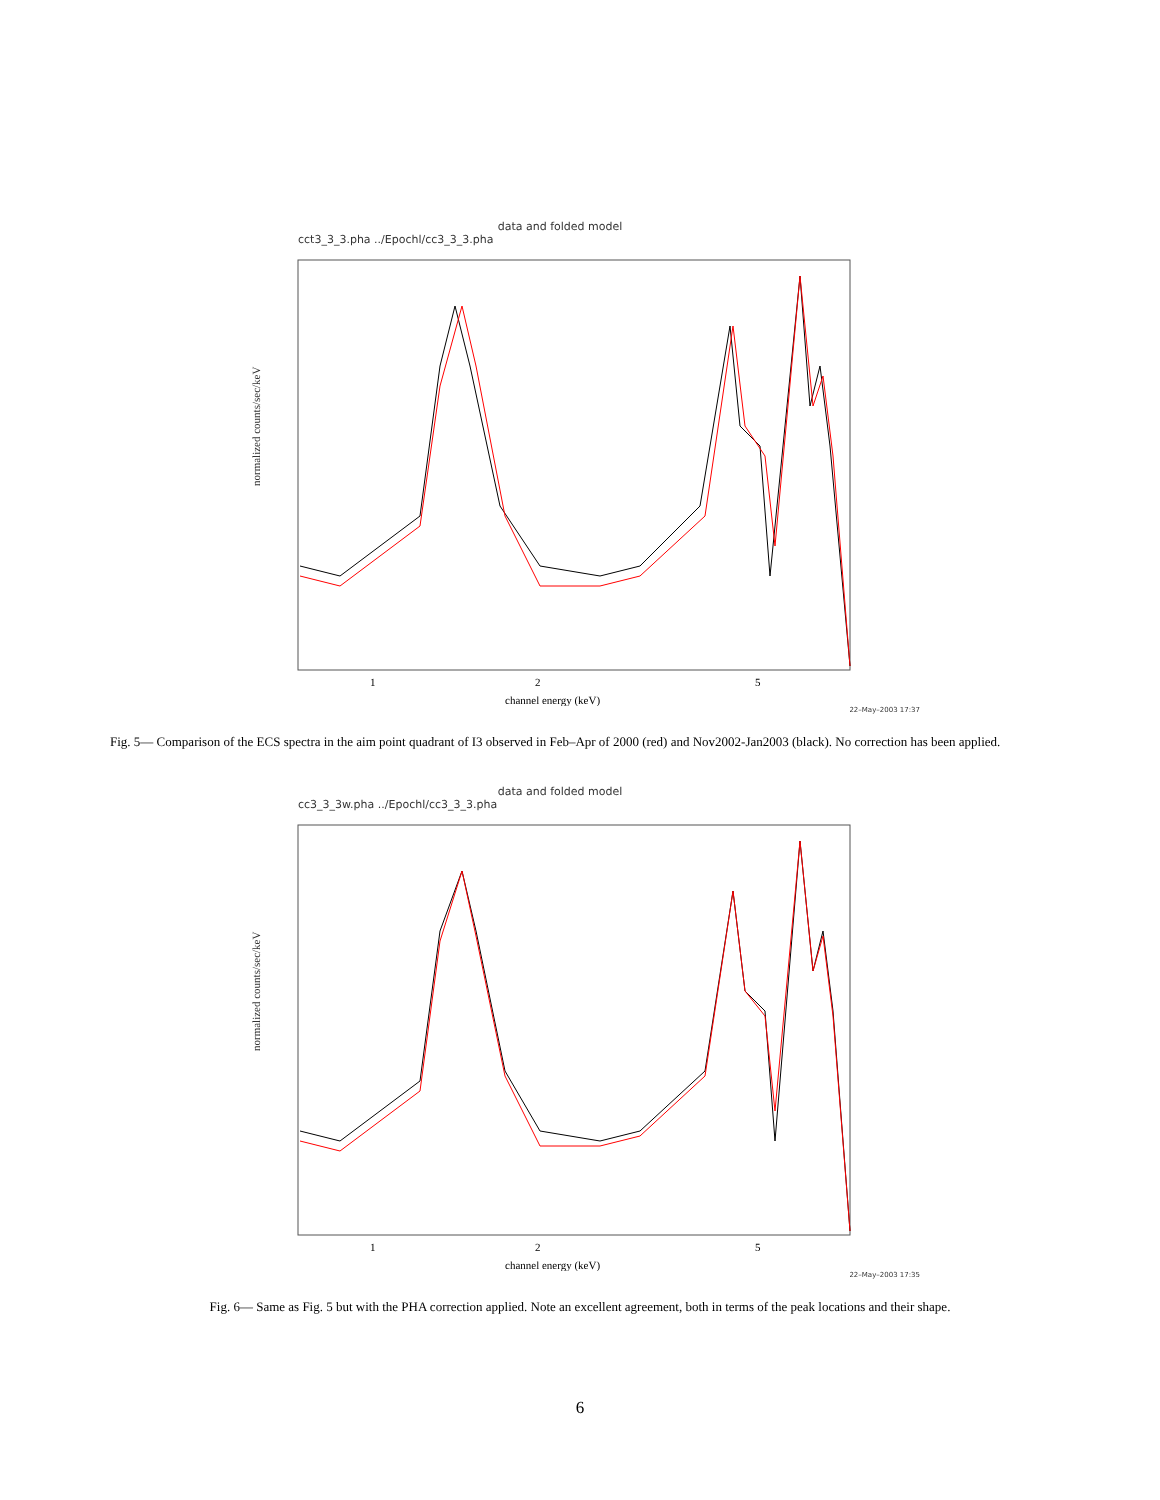data and folded model
cct3_3_3.pha ../Epochl/cc3_3_3.pha
normalized counts/sec/keV
1
2
5
channel energy (keV)
22–May–2003 17:37
Fig. 5— Comparison of the ECS spectra in the aim point quadrant of I3 observed in Feb–Apr of 2000 (red) and Nov2002-Jan2003 (black). No correction has been applied.
data and folded model
cc3_3_3w.pha ../Epochl/cc3_3_3.pha
normalized counts/sec/keV
1
2
5
channel energy (keV)
22–May–2003 17:35
Fig. 6— Same as Fig. 5 but with the PHA correction applied. Note an excellent agreement, both in terms of the peak locations and their shape.
6